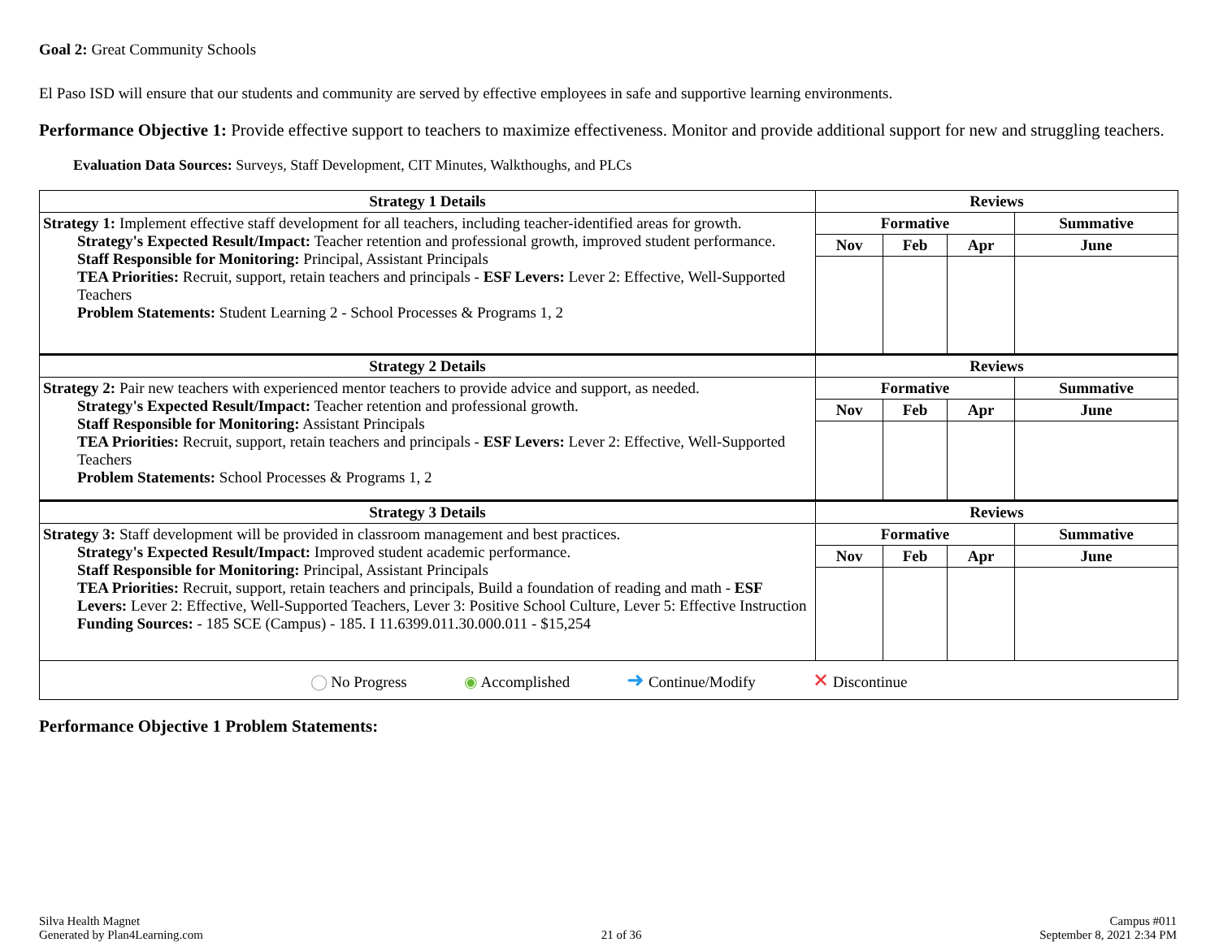Goal 2: Great Community Schools
El Paso ISD will ensure that our students and community are served by effective employees in safe and supportive learning environments.
Performance Objective 1: Provide effective support to teachers to maximize effectiveness. Monitor and provide additional support for new and struggling teachers.
Evaluation Data Sources: Surveys, Staff Development, CIT Minutes, Walkthoughs, and PLCs
| Strategy 1 Details | Reviews | | | |
| --- | --- | --- | --- | --- |
| Strategy 1: Implement effective staff development for all teachers, including teacher-identified areas for growth. Strategy's Expected Result/Impact: Teacher retention and professional growth, improved student performance. Staff Responsible for Monitoring: Principal, Assistant Principals TEA Priorities: Recruit, support, retain teachers and principals - ESF Levers: Lever 2: Effective, Well-Supported Teachers Problem Statements: Student Learning 2 - School Processes & Programs 1, 2 | Formative | | | Summative |
| | Nov | Feb | Apr | June |
| Strategy 2 Details | Reviews | | | |
| Strategy 2: Pair new teachers with experienced mentor teachers to provide advice and support, as needed. Strategy's Expected Result/Impact: Teacher retention and professional growth. Staff Responsible for Monitoring: Assistant Principals TEA Priorities: Recruit, support, retain teachers and principals - ESF Levers: Lever 2: Effective, Well-Supported Teachers Problem Statements: School Processes & Programs 1, 2 | Formative | | | Summative |
| | Nov | Feb | Apr | June |
| Strategy 3 Details | Reviews | | | |
| Strategy 3: Staff development will be provided in classroom management and best practices. Strategy's Expected Result/Impact: Improved student academic performance. Staff Responsible for Monitoring: Principal, Assistant Principals TEA Priorities: Recruit, support, retain teachers and principals, Build a foundation of reading and math - ESF Levers: Lever 2: Effective, Well-Supported Teachers, Lever 3: Positive School Culture, Lever 5: Effective Instruction Funding Sources: - 185 SCE (Campus) - 185. I 11.6399.011.30.000.011 - $15,254 | Formative | | | Summative |
| | Nov | Feb | Apr | June |
| ◯ No Progress ◉ Accomplished ➜ Continue/Modify ✕ Discontinue | | | | |
Performance Objective 1 Problem Statements:
Silva Health Magnet
Generated by Plan4Learning.com
21 of 36
Campus #011
September 8, 2021 2:34 PM